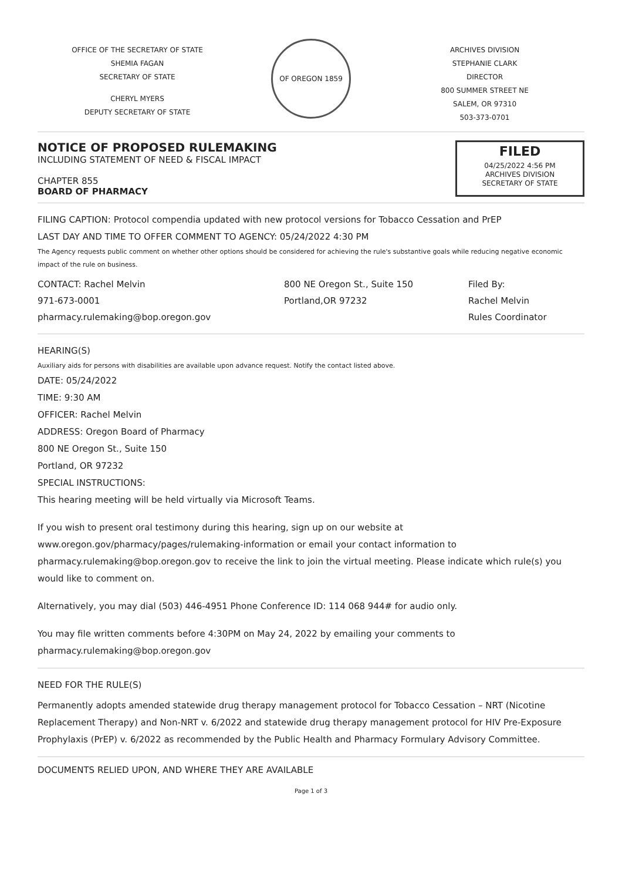OFFICE OF THE SECRETARY OF STATE
SHEMIA FAGAN
SECRETARY OF STATE
CHERYL MYERS
DEPUTY SECRETARY OF STATE
OF OREGON 1859
ARCHIVES DIVISION
STEPHANIE CLARK
DIRECTOR
800 SUMMER STREET NE
SALEM, OR 97310
503-373-0701
NOTICE OF PROPOSED RULEMAKING
INCLUDING STATEMENT OF NEED & FISCAL IMPACT
CHAPTER 855
BOARD OF PHARMACY
FILED
04/25/2022 4:56 PM
ARCHIVES DIVISION
SECRETARY OF STATE
FILING CAPTION: Protocol compendia updated with new protocol versions for Tobacco Cessation and PrEP
LAST DAY AND TIME TO OFFER COMMENT TO AGENCY: 05/24/2022 4:30 PM
The Agency requests public comment on whether other options should be considered for achieving the rule's substantive goals while reducing negative economic impact of the rule on business.
CONTACT: Rachel Melvin
971-673-0001
pharmacy.rulemaking@bop.oregon.gov
800 NE Oregon St., Suite 150
Portland,OR 97232
Filed By:
Rachel Melvin
Rules Coordinator
HEARING(S)
Auxiliary aids for persons with disabilities are available upon advance request. Notify the contact listed above.
DATE: 05/24/2022
TIME: 9:30 AM
OFFICER: Rachel Melvin
ADDRESS: Oregon Board of Pharmacy
800 NE Oregon St., Suite 150
Portland, OR 97232
SPECIAL INSTRUCTIONS:
This hearing meeting will be held virtually via Microsoft Teams.
If you wish to present oral testimony during this hearing, sign up on our website at www.oregon.gov/pharmacy/pages/rulemaking-information or email your contact information to pharmacy.rulemaking@bop.oregon.gov to receive the link to join the virtual meeting. Please indicate which rule(s) you would like to comment on.
Alternatively, you may dial (503) 446-4951 Phone Conference ID: 114 068 944# for audio only.
You may file written comments before 4:30PM on May 24, 2022 by emailing your comments to pharmacy.rulemaking@bop.oregon.gov
NEED FOR THE RULE(S)
Permanently adopts amended statewide drug therapy management protocol for Tobacco Cessation – NRT (Nicotine Replacement Therapy) and Non-NRT v. 6/2022 and statewide drug therapy management protocol for HIV Pre-Exposure Prophylaxis (PrEP) v. 6/2022 as recommended by the Public Health and Pharmacy Formulary Advisory Committee.
DOCUMENTS RELIED UPON, AND WHERE THEY ARE AVAILABLE
Page 1 of 3